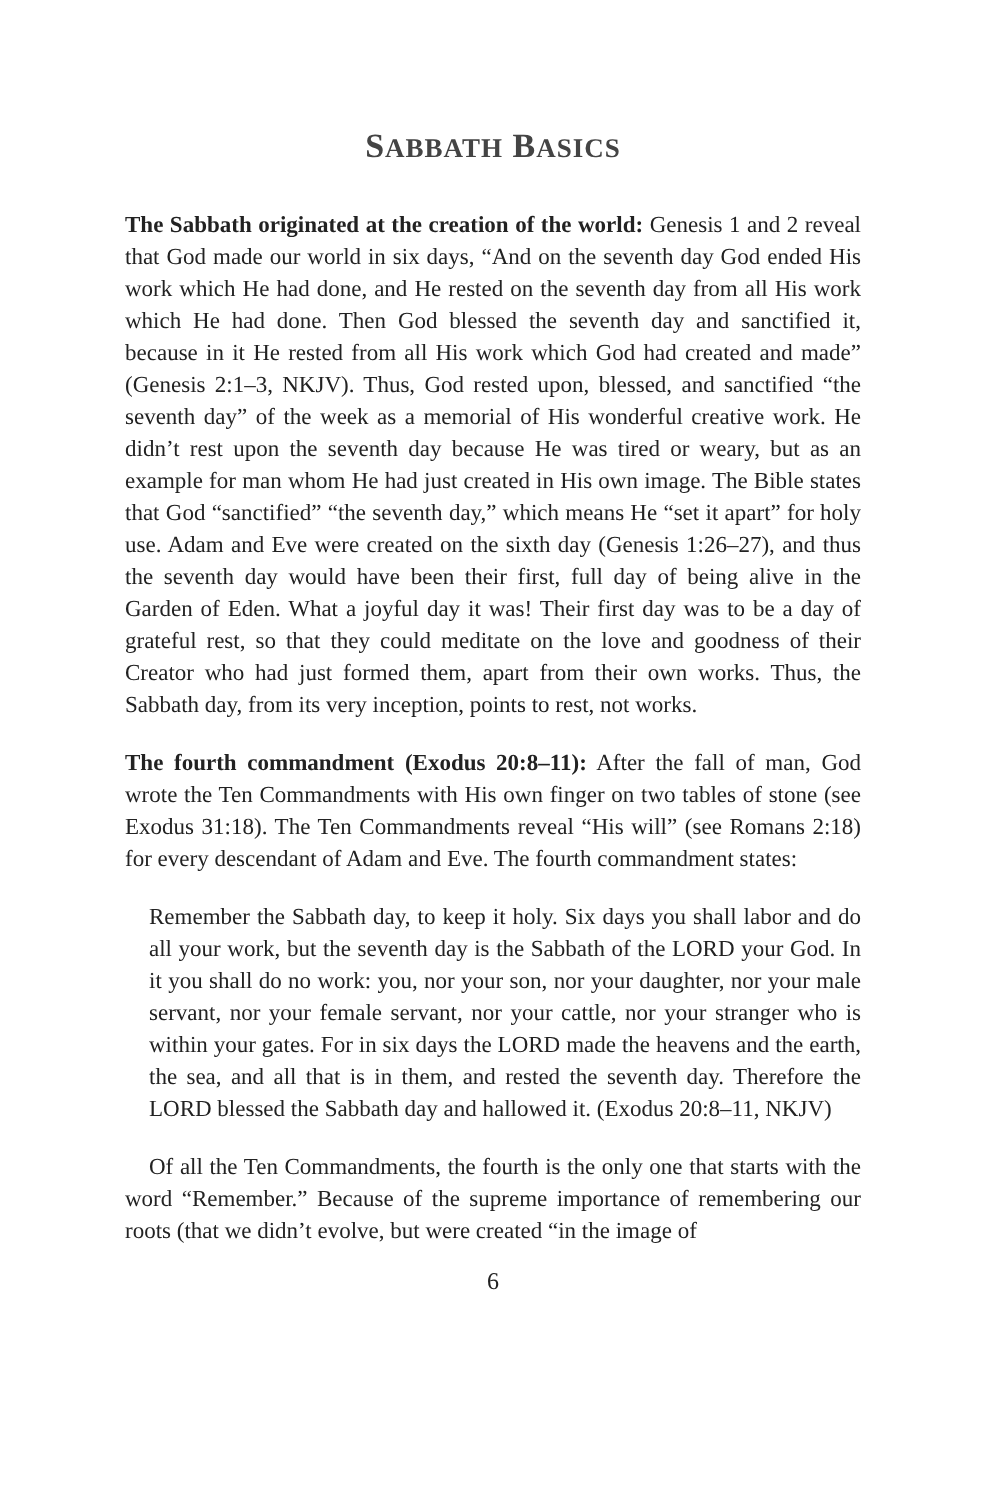SABBATH BASICS
The Sabbath originated at the creation of the world: Genesis 1 and 2 reveal that God made our world in six days, “And on the seventh day God ended His work which He had done, and He rested on the seventh day from all His work which He had done. Then God blessed the seventh day and sanctified it, because in it He rested from all His work which God had created and made” (Genesis 2:1–3, NKJV). Thus, God rested upon, blessed, and sanctified “the seventh day” of the week as a memorial of His wonderful creative work. He didn’t rest upon the seventh day because He was tired or weary, but as an example for man whom He had just created in His own image. The Bible states that God “sanctified” “the seventh day,” which means He “set it apart” for holy use. Adam and Eve were created on the sixth day (Genesis 1:26–27), and thus the seventh day would have been their first, full day of being alive in the Garden of Eden. What a joyful day it was! Their first day was to be a day of grateful rest, so that they could meditate on the love and goodness of their Creator who had just formed them, apart from their own works. Thus, the Sabbath day, from its very inception, points to rest, not works.
The fourth commandment (Exodus 20:8–11): After the fall of man, God wrote the Ten Commandments with His own finger on two tables of stone (see Exodus 31:18). The Ten Commandments reveal “His will” (see Romans 2:18) for every descendant of Adam and Eve. The fourth commandment states:
Remember the Sabbath day, to keep it holy. Six days you shall labor and do all your work, but the seventh day is the Sabbath of the LORD your God. In it you shall do no work: you, nor your son, nor your daughter, nor your male servant, nor your female servant, nor your cattle, nor your stranger who is within your gates. For in six days the LORD made the heavens and the earth, the sea, and all that is in them, and rested the seventh day. Therefore the LORD blessed the Sabbath day and hallowed it. (Exodus 20:8–11, NKJV)
Of all the Ten Commandments, the fourth is the only one that starts with the word “Remember.” Because of the supreme importance of remembering our roots (that we didn’t evolve, but were created “in the image of
6